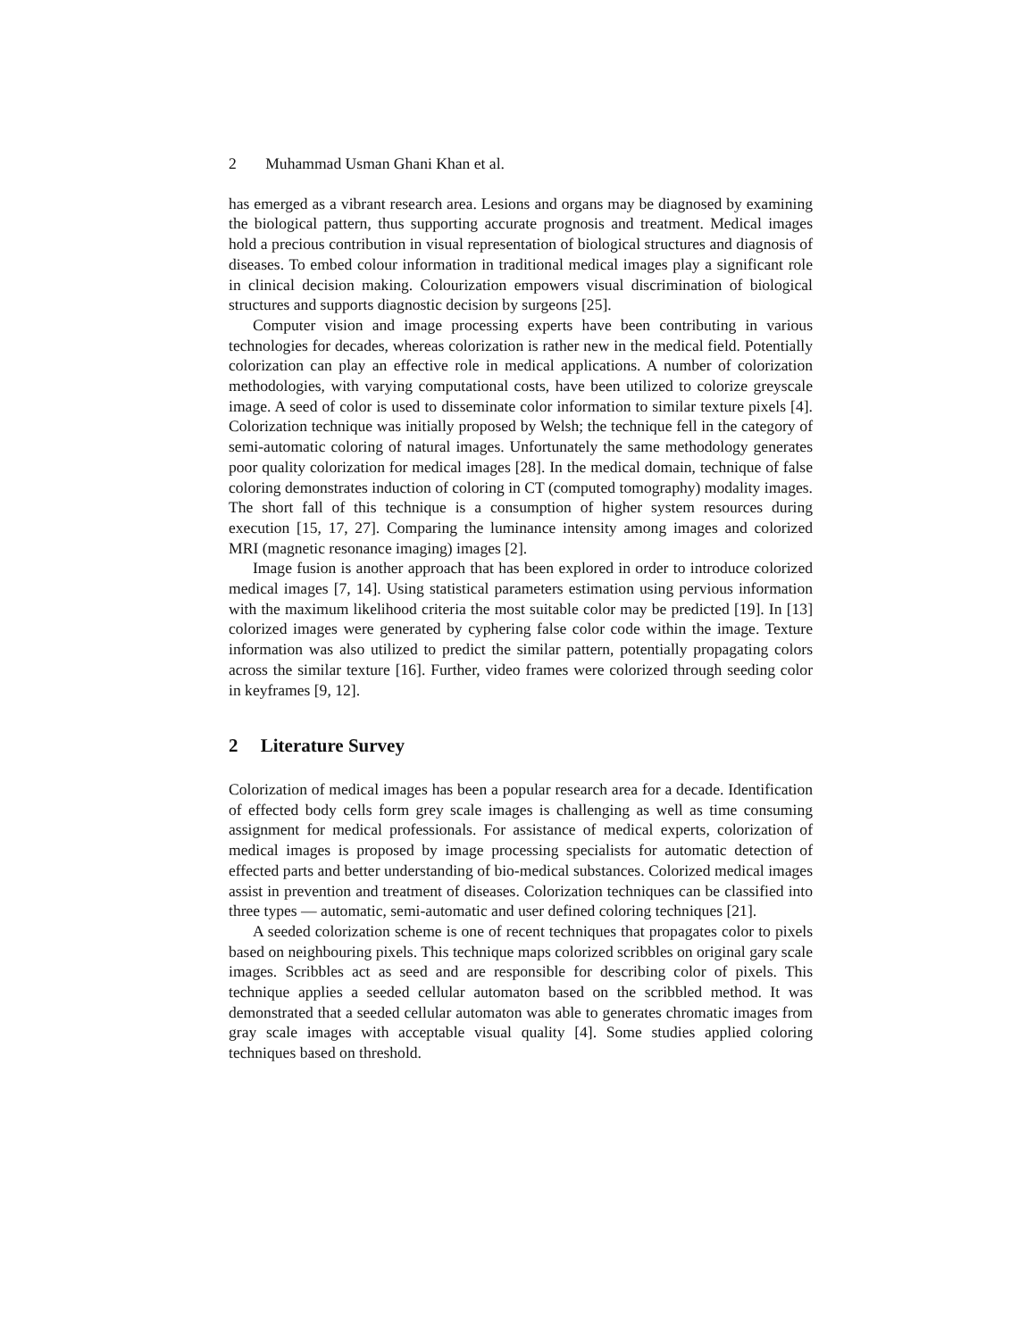2 Muhammad Usman Ghani Khan et al.
has emerged as a vibrant research area. Lesions and organs may be diagnosed by examining the biological pattern, thus supporting accurate prognosis and treatment. Medical images hold a precious contribution in visual representation of biological structures and diagnosis of diseases. To embed colour information in traditional medical images play a significant role in clinical decision making. Colourization empowers visual discrimination of biological structures and supports diagnostic decision by surgeons [25].
Computer vision and image processing experts have been contributing in various technologies for decades, whereas colorization is rather new in the medical field. Potentially colorization can play an effective role in medical applications. A number of colorization methodologies, with varying computational costs, have been utilized to colorize greyscale image. A seed of color is used to disseminate color information to similar texture pixels [4]. Colorization technique was initially proposed by Welsh; the technique fell in the category of semi-automatic coloring of natural images. Unfortunately the same methodology generates poor quality colorization for medical images [28]. In the medical domain, technique of false coloring demonstrates induction of coloring in CT (computed tomography) modality images. The short fall of this technique is a consumption of higher system resources during execution [15, 17, 27]. Comparing the luminance intensity among images and colorized MRI (magnetic resonance imaging) images [2].
Image fusion is another approach that has been explored in order to introduce colorized medical images [7, 14]. Using statistical parameters estimation using pervious information with the maximum likelihood criteria the most suitable color may be predicted [19]. In [13] colorized images were generated by cyphering false color code within the image. Texture information was also utilized to predict the similar pattern, potentially propagating colors across the similar texture [16]. Further, video frames were colorized through seeding color in keyframes [9, 12].
2 Literature Survey
Colorization of medical images has been a popular research area for a decade. Identification of effected body cells form grey scale images is challenging as well as time consuming assignment for medical professionals. For assistance of medical experts, colorization of medical images is proposed by image processing specialists for automatic detection of effected parts and better understanding of bio-medical substances. Colorized medical images assist in prevention and treatment of diseases. Colorization techniques can be classified into three types — automatic, semi-automatic and user defined coloring techniques [21].
A seeded colorization scheme is one of recent techniques that propagates color to pixels based on neighbouring pixels. This technique maps colorized scribbles on original gary scale images. Scribbles act as seed and are responsible for describing color of pixels. This technique applies a seeded cellular automaton based on the scribbled method. It was demonstrated that a seeded cellular automaton was able to generates chromatic images from gray scale images with acceptable visual quality [4]. Some studies applied coloring techniques based on threshold.